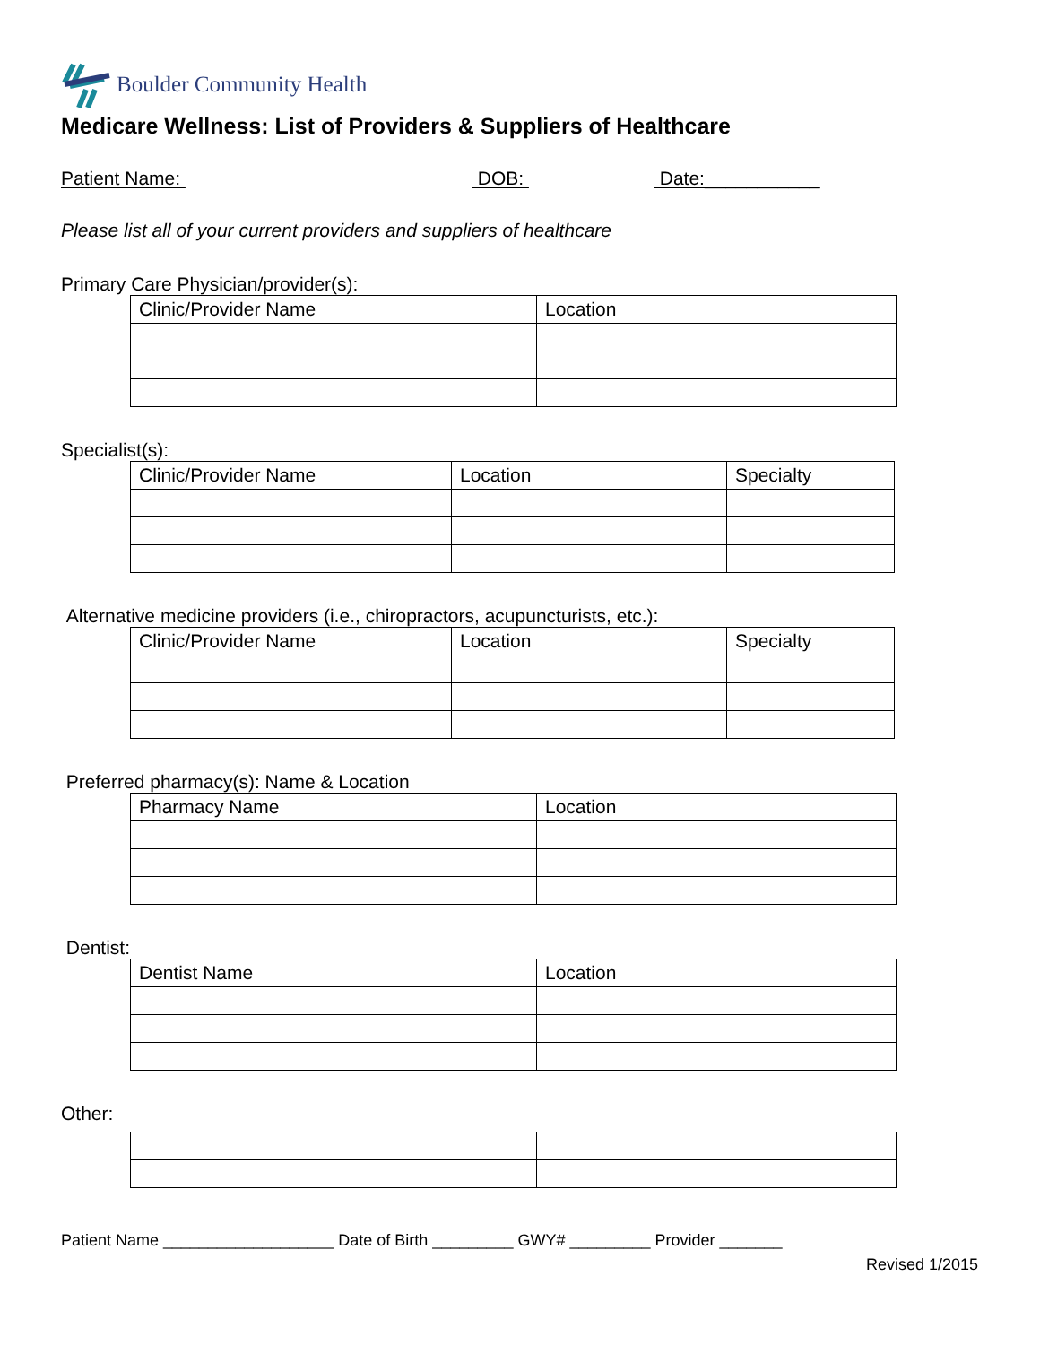Boulder Community Health
Medicare Wellness: List of Providers & Suppliers of Healthcare
Patient Name: DOB: Date:___________
Please list all of your current providers and suppliers of healthcare
Primary Care Physician/provider(s):
| Clinic/Provider Name | Location |
Specialist(s):
| Clinic/Provider Name | Location | Specialty |
Alternative medicine providers (i.e., chiropractors, acupuncturists, etc.):
| Clinic/Provider Name | Location | Specialty |
Preferred pharmacy(s): Name & Location
| Pharmacy Name | Location |
Dentist:
| Dentist Name | Location |
Other:
Patient Name ___________________ Date of Birth _________ GWY# _________ Provider _______
Revised 1/2015